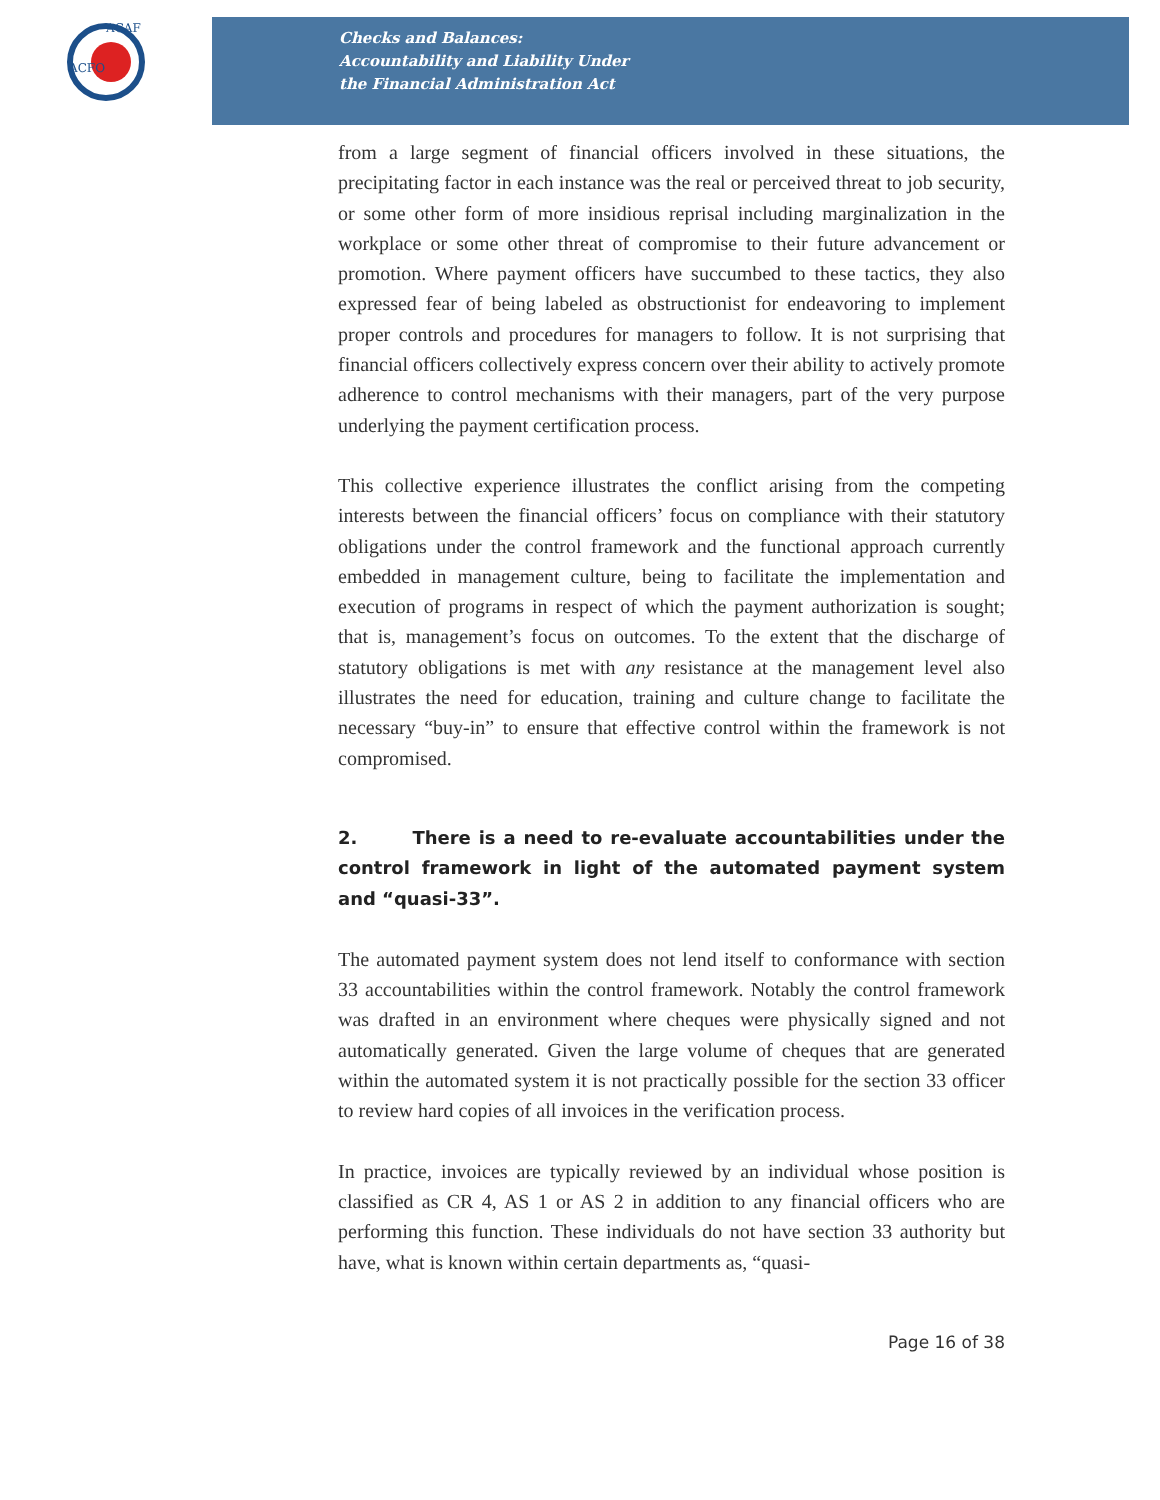ACFO
ACAF
Checks and Balances:
Accountability and Liability Under
the Financial Administration Act
from a large segment of financial officers involved in these situations, the precipitating factor in each instance was the real or perceived threat to job security, or some other form of more insidious reprisal including marginalization in the workplace or some other threat of compromise to their future advancement or promotion. Where payment officers have succumbed to these tactics, they also expressed fear of being labeled as obstructionist for endeavoring to implement proper controls and procedures for managers to follow. It is not surprising that financial officers collectively express concern over their ability to actively promote adherence to control mechanisms with their managers, part of the very purpose underlying the payment certification process.
This collective experience illustrates the conflict arising from the competing interests between the financial officers’ focus on compliance with their statutory obligations under the control framework and the functional approach currently embedded in management culture, being to facilitate the implementation and execution of programs in respect of which the payment authorization is sought; that is, management’s focus on outcomes. To the extent that the discharge of statutory obligations is met with any resistance at the management level also illustrates the need for education, training and culture change to facilitate the necessary “buy-in” to ensure that effective control within the framework is not compromised.
2. There is a need to re-evaluate accountabilities under the control framework in light of the automated payment system and “quasi-33”.
The automated payment system does not lend itself to conformance with section 33 accountabilities within the control framework. Notably the control framework was drafted in an environment where cheques were physically signed and not automatically generated. Given the large volume of cheques that are generated within the automated system it is not practically possible for the section 33 officer to review hard copies of all invoices in the verification process.
In practice, invoices are typically reviewed by an individual whose position is classified as CR 4, AS 1 or AS 2 in addition to any financial officers who are performing this function. These individuals do not have section 33 authority but have, what is known within certain departments as, “quasi-
Page 16 of 38